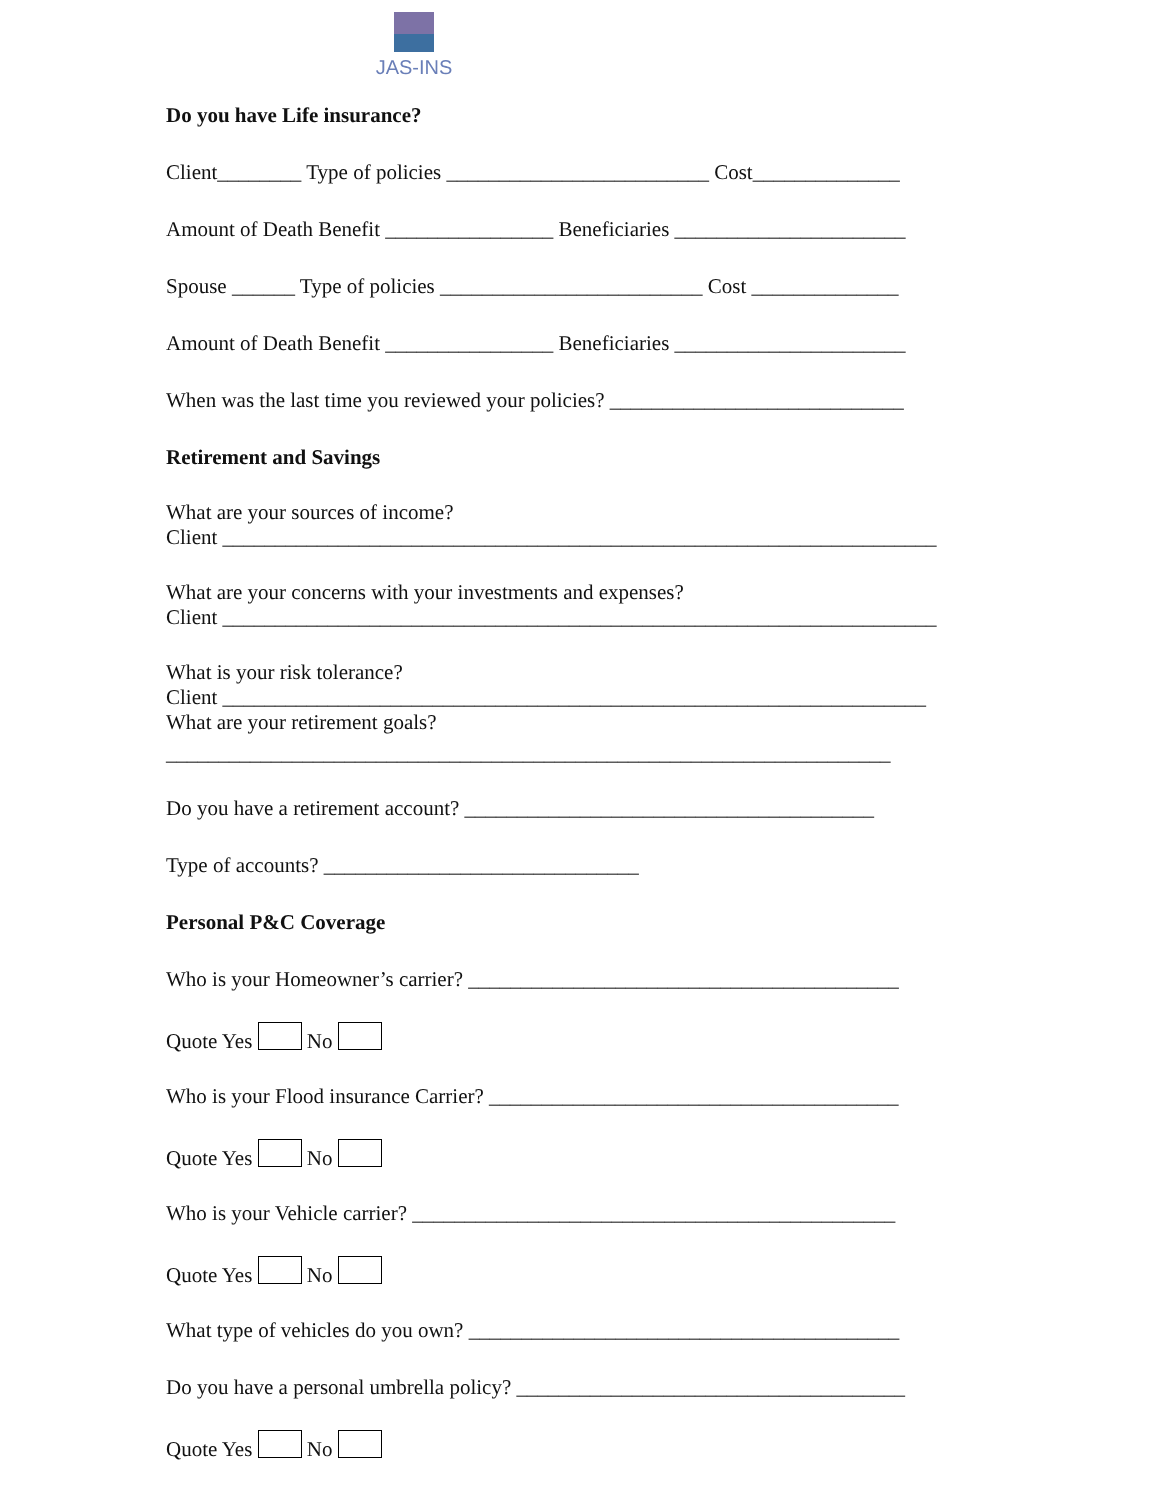JAS-INS
Do you have Life insurance?
Client________ Type of policies _________________________ Cost______________
Amount of Death Benefit ________________ Beneficiaries ______________________
Spouse ______ Type of policies _________________________ Cost ______________
Amount of Death Benefit ________________ Beneficiaries ______________________
When was the last time you reviewed your policies? ____________________________
Retirement and Savings
What are your sources of income?
Client ____________________________________________________________________
What are your concerns with your investments and expenses?
Client ____________________________________________________________________
What is your risk tolerance?
Client ___________________________________________________________________
What are your retirement goals?
_____________________________________________________________________
Do you have a retirement account? _______________________________________
Type of accounts? ______________________________
Personal P&C Coverage
Who is your Homeowner’s carrier? _________________________________________
Quote Yes No
Who is your Flood insurance Carrier? _______________________________________
Quote Yes No
Who is your Vehicle carrier? ______________________________________________
Quote Yes No
What type of vehicles do you own? _________________________________________
Do you have a personal umbrella policy? _____________________________________
Quote Yes No